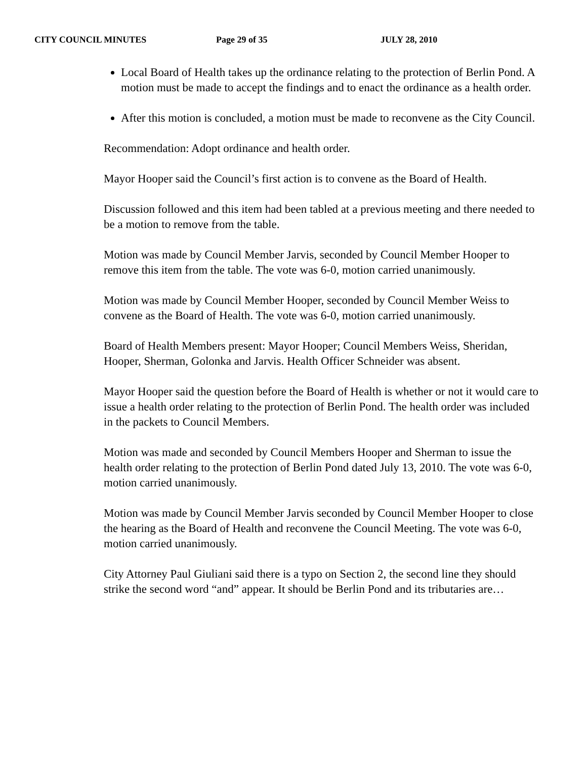CITY COUNCIL MINUTES Page 29 of 35 JULY 28, 2010
Local Board of Health takes up the ordinance relating to the protection of Berlin Pond. A motion must be made to accept the findings and to enact the ordinance as a health order.
After this motion is concluded, a motion must be made to reconvene as the City Council.
Recommendation: Adopt ordinance and health order.
Mayor Hooper said the Council’s first action is to convene as the Board of Health.
Discussion followed and this item had been tabled at a previous meeting and there needed to be a motion to remove from the table.
Motion was made by Council Member Jarvis, seconded by Council Member Hooper to remove this item from the table. The vote was 6-0, motion carried unanimously.
Motion was made by Council Member Hooper, seconded by Council Member Weiss to convene as the Board of Health. The vote was 6-0, motion carried unanimously.
Board of Health Members present: Mayor Hooper; Council Members Weiss, Sheridan, Hooper, Sherman, Golonka and Jarvis. Health Officer Schneider was absent.
Mayor Hooper said the question before the Board of Health is whether or not it would care to issue a health order relating to the protection of Berlin Pond. The health order was included in the packets to Council Members.
Motion was made and seconded by Council Members Hooper and Sherman to issue the health order relating to the protection of Berlin Pond dated July 13, 2010. The vote was 6-0, motion carried unanimously.
Motion was made by Council Member Jarvis seconded by Council Member Hooper to close the hearing as the Board of Health and reconvene the Council Meeting. The vote was 6-0, motion carried unanimously.
City Attorney Paul Giuliani said there is a typo on Section 2, the second line they should strike the second word “and” appear. It should be Berlin Pond and its tributaries are…